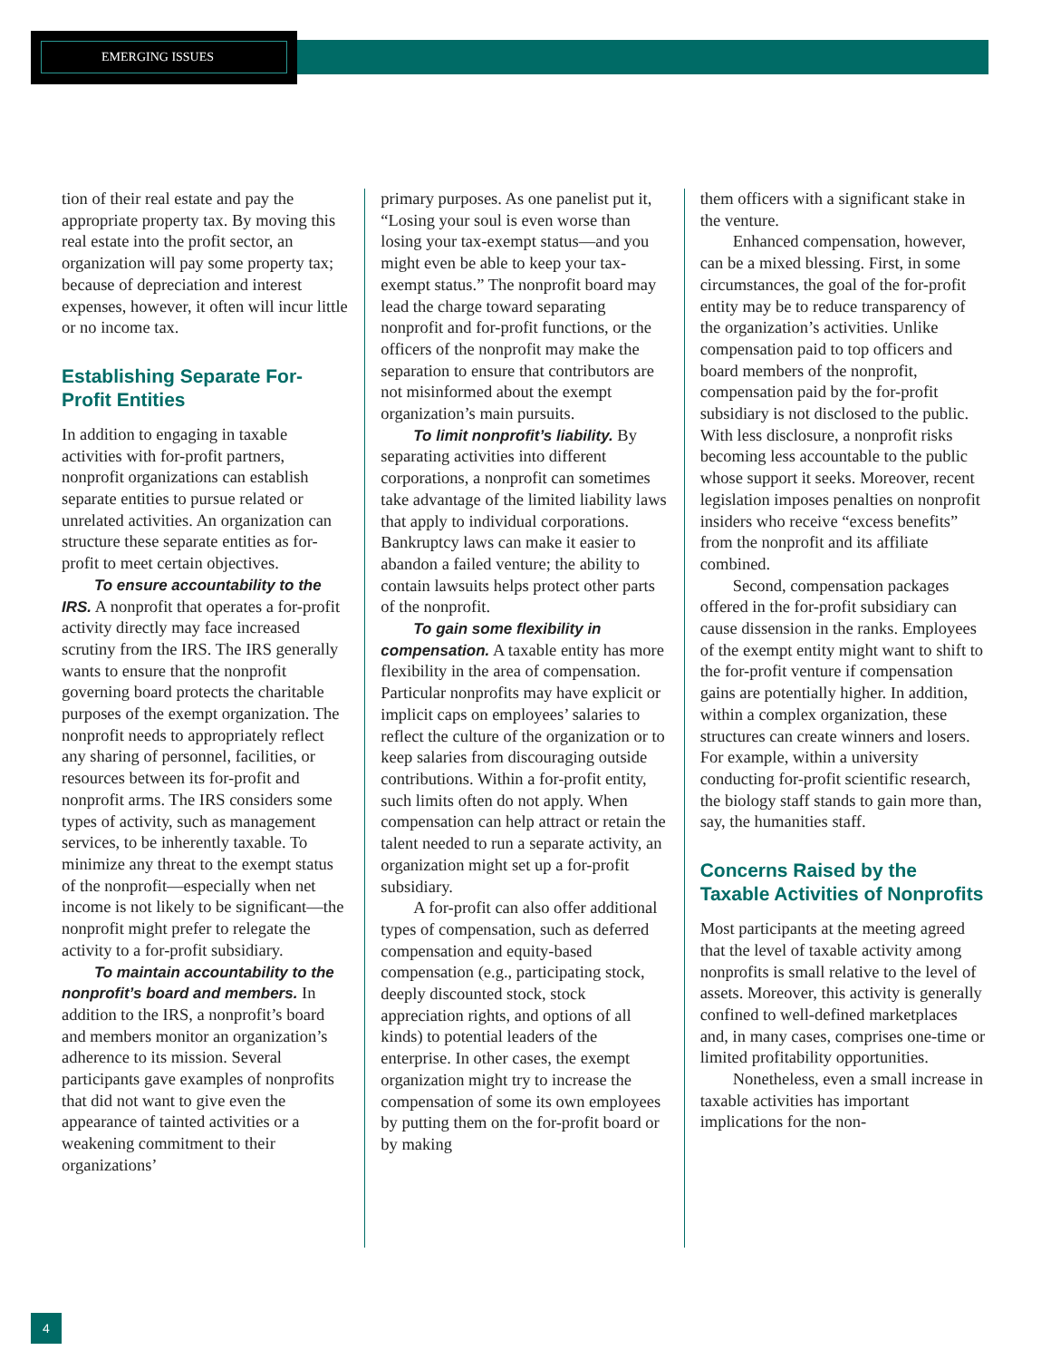EMERGING ISSUES
tion of their real estate and pay the appropriate property tax. By moving this real estate into the profit sector, an organization will pay some property tax; because of depreciation and interest expenses, however, it often will incur little or no income tax.
Establishing Separate For-Profit Entities
In addition to engaging in taxable activities with for-profit partners, nonprofit organizations can establish separate entities to pursue related or unrelated activities. An organization can structure these separate entities as for-profit to meet certain objectives.
To ensure accountability to the IRS. A nonprofit that operates a for-profit activity directly may face increased scrutiny from the IRS. The IRS generally wants to ensure that the nonprofit governing board protects the charitable purposes of the exempt organization. The nonprofit needs to appropriately reflect any sharing of personnel, facilities, or resources between its for-profit and nonprofit arms. The IRS considers some types of activity, such as management services, to be inherently taxable. To minimize any threat to the exempt status of the nonprofit—especially when net income is not likely to be significant—the nonprofit might prefer to relegate the activity to a for-profit subsidiary.
To maintain accountability to the nonprofit’s board and members. In addition to the IRS, a nonprofit’s board and members monitor an organization’s adherence to its mission. Several participants gave examples of nonprofits that did not want to give even the appearance of tainted activities or a weakening commitment to their organizations’
primary purposes. As one panelist put it, “Losing your soul is even worse than losing your tax-exempt status—and you might even be able to keep your tax-exempt status.” The nonprofit board may lead the charge toward separating nonprofit and for-profit functions, or the officers of the nonprofit may make the separation to ensure that contributors are not misinformed about the exempt organization’s main pursuits.
To limit nonprofit’s liability. By separating activities into different corporations, a nonprofit can sometimes take advantage of the limited liability laws that apply to individual corporations. Bankruptcy laws can make it easier to abandon a failed venture; the ability to contain lawsuits helps protect other parts of the nonprofit.
To gain some flexibility in compensation. A taxable entity has more flexibility in the area of compensation. Particular nonprofits may have explicit or implicit caps on employees’ salaries to reflect the culture of the organization or to keep salaries from discouraging outside contributions. Within a for-profit entity, such limits often do not apply. When compensation can help attract or retain the talent needed to run a separate activity, an organization might set up a for-profit subsidiary.
A for-profit can also offer additional types of compensation, such as deferred compensation and equity-based compensation (e.g., participating stock, deeply discounted stock, stock appreciation rights, and options of all kinds) to potential leaders of the enterprise. In other cases, the exempt organization might try to increase the compensation of some its own employees by putting them on the for-profit board or by making
them officers with a significant stake in the venture.
Enhanced compensation, however, can be a mixed blessing. First, in some circumstances, the goal of the for-profit entity may be to reduce transparency of the organization’s activities. Unlike compensation paid to top officers and board members of the nonprofit, compensation paid by the for-profit subsidiary is not disclosed to the public. With less disclosure, a nonprofit risks becoming less accountable to the public whose support it seeks. Moreover, recent legislation imposes penalties on nonprofit insiders who receive “excess benefits” from the nonprofit and its affiliate combined.
Second, compensation packages offered in the for-profit subsidiary can cause dissension in the ranks. Employees of the exempt entity might want to shift to the for-profit venture if compensation gains are potentially higher. In addition, within a complex organization, these structures can create winners and losers. For example, within a university conducting for-profit scientific research, the biology staff stands to gain more than, say, the humanities staff.
Concerns Raised by the Taxable Activities of Nonprofits
Most participants at the meeting agreed that the level of taxable activity among nonprofits is small relative to the level of assets. Moreover, this activity is generally confined to well-defined marketplaces and, in many cases, comprises one-time or limited profitability opportunities.
Nonetheless, even a small increase in taxable activities has important implications for the non-
4